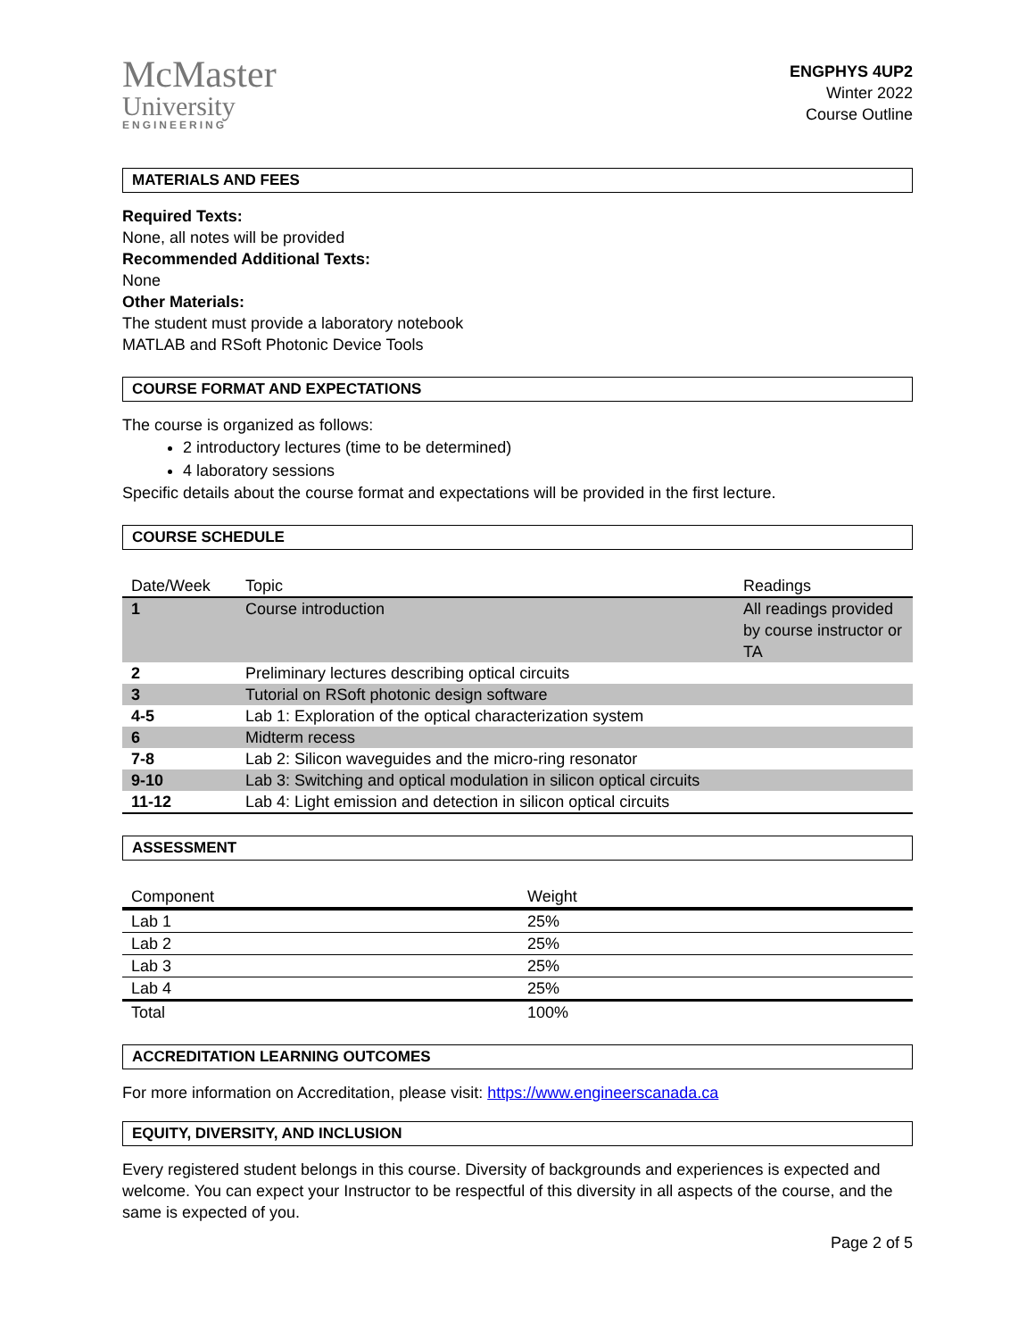McMaster
University
ENGINEERING
ENGPHYS 4UP2
Winter 2022
Course Outline
MATERIALS AND FEES
Required Texts:
None, all notes will be provided
Recommended Additional Texts:
None
Other Materials:
The student must provide a laboratory notebook
MATLAB and RSoft Photonic Device Tools
COURSE FORMAT AND EXPECTATIONS
The course is organized as follows:
2 introductory lectures (time to be determined)
4 laboratory sessions
Specific details about the course format and expectations will be provided in the first lecture.
COURSE SCHEDULE
| Date/Week | Topic | Readings |
| --- | --- | --- |
| 1 | Course introduction | All readings provided by course instructor or TA |
| 2 | Preliminary lectures describing optical circuits | |
| 3 | Tutorial on RSoft photonic design software | |
| 4-5 | Lab 1: Exploration of the optical characterization system | |
| 6 | Midterm recess | |
| 7-8 | Lab 2: Silicon waveguides and the micro-ring resonator | |
| 9-10 | Lab 3: Switching and optical modulation in silicon optical circuits | |
| 11-12 | Lab 4: Light emission and detection in silicon optical circuits | |
ASSESSMENT
| Component | Weight |
| --- | --- |
| Lab 1 | 25% |
| Lab 2 | 25% |
| Lab 3 | 25% |
| Lab 4 | 25% |
| Total | 100% |
ACCREDITATION LEARNING OUTCOMES
For more information on Accreditation, please visit: https://www.engineerscanada.ca
EQUITY, DIVERSITY, AND INCLUSION
Every registered student belongs in this course. Diversity of backgrounds and experiences is expected and welcome. You can expect your Instructor to be respectful of this diversity in all aspects of the course, and the same is expected of you.
Page 2 of 5